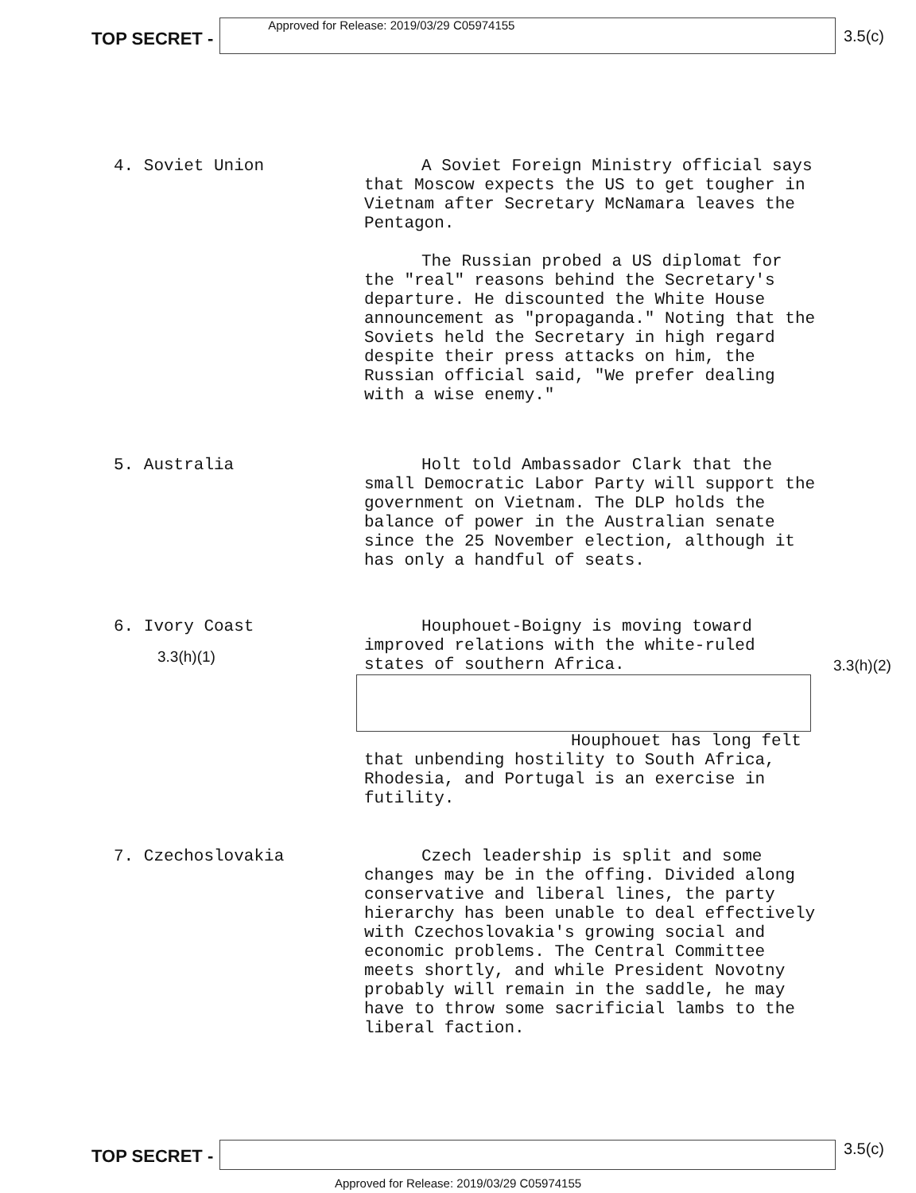TOP SECRET -
Approved for Release: 2019/03/29 C05974155
3.5(c)
4. Soviet Union
A Soviet Foreign Ministry official says that Moscow expects the US to get tougher in Vietnam after Secretary McNamara leaves the Pentagon.
The Russian probed a US diplomat for the "real" reasons behind the Secretary's departure. He discounted the White House announcement as "propaganda." Noting that the Soviets held the Secretary in high regard despite their press attacks on him, the Russian official said, "We prefer dealing with a wise enemy."
5. Australia
Holt told Ambassador Clark that the small Democratic Labor Party will support the government on Vietnam. The DLP holds the balance of power in the Australian senate since the 25 November election, although it has only a handful of seats.
6. Ivory Coast
3.3(h)(1)
Houphouet-Boigny is moving toward improved relations with the white-ruled states of southern Africa.
Houphouet has long felt that unbending hostility to South Africa, Rhodesia, and Portugal is an exercise in futility.
3.3(h)(2)
7. Czechoslovakia
Czech leadership is split and some changes may be in the offing. Divided along conservative and liberal lines, the party hierarchy has been unable to deal effectively with Czechoslovakia's growing social and economic problems. The Central Committee meets shortly, and while President Novotny probably will remain in the saddle, he may have to throw some sacrificial lambs to the liberal faction.
TOP SECRET -
3.5(c)
Approved for Release: 2019/03/29 C05974155